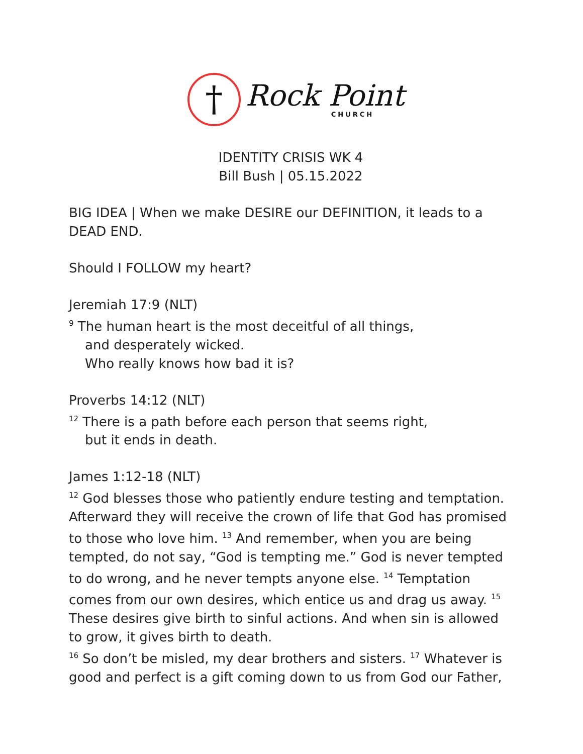†
Rock Point
CHURCH
IDENTITY CRISIS WK 4
Bill Bush | 05.15.2022
BIG IDEA | When we make DESIRE our DEFINITION, it leads to a DEAD END.
Should I FOLLOW my heart?
Jeremiah 17:9 (NLT)
<sup>9</sup> The human heart is the most deceitful of all things,
and desperately wicked.
Who really knows how bad it is?
Proverbs 14:12 (NLT)
<sup>12</sup> There is a path before each person that seems right,
but it ends in death.
James 1:12-18 (NLT)
<sup>12</sup> God blesses those who patiently endure testing and temptation. Afterward they will receive the crown of life that God has promised to those who love him. <sup>13</sup> And remember, when you are being tempted, do not say, “God is tempting me.” God is never tempted to do wrong, and he never tempts anyone else. <sup>14</sup> Temptation comes from our own desires, which entice us and drag us away. <sup>15</sup> These desires give birth to sinful actions. And when sin is allowed to grow, it gives birth to death.
<sup>16</sup> So don’t be misled, my dear brothers and sisters. <sup>17</sup> Whatever is good and perfect is a gift coming down to us from God our Father,